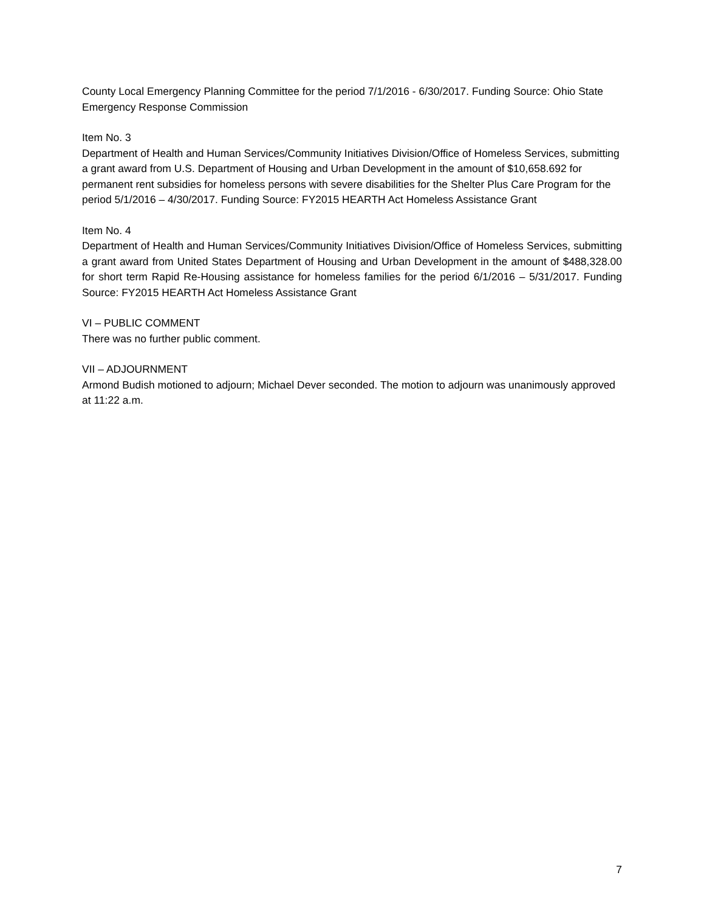County Local Emergency Planning Committee for the period 7/1/2016 - 6/30/2017. Funding Source: Ohio State Emergency Response Commission
Item No. 3
Department of Health and Human Services/Community Initiatives Division/Office of Homeless Services, submitting a grant award from U.S. Department of Housing and Urban Development in the amount of $10,658.692 for permanent rent subsidies for homeless persons with severe disabilities for the Shelter Plus Care Program for the period 5/1/2016 – 4/30/2017. Funding Source: FY2015 HEARTH Act Homeless Assistance Grant
Item No. 4
Department of Health and Human Services/Community Initiatives Division/Office of Homeless Services, submitting a grant award from United States Department of Housing and Urban Development in the amount of $488,328.00 for short term Rapid Re-Housing assistance for homeless families for the period 6/1/2016 – 5/31/2017. Funding Source: FY2015 HEARTH Act Homeless Assistance Grant
VI – PUBLIC COMMENT
There was no further public comment.
VII – ADJOURNMENT
Armond Budish motioned to adjourn; Michael Dever seconded. The motion to adjourn was unanimously approved at 11:22 a.m.
7